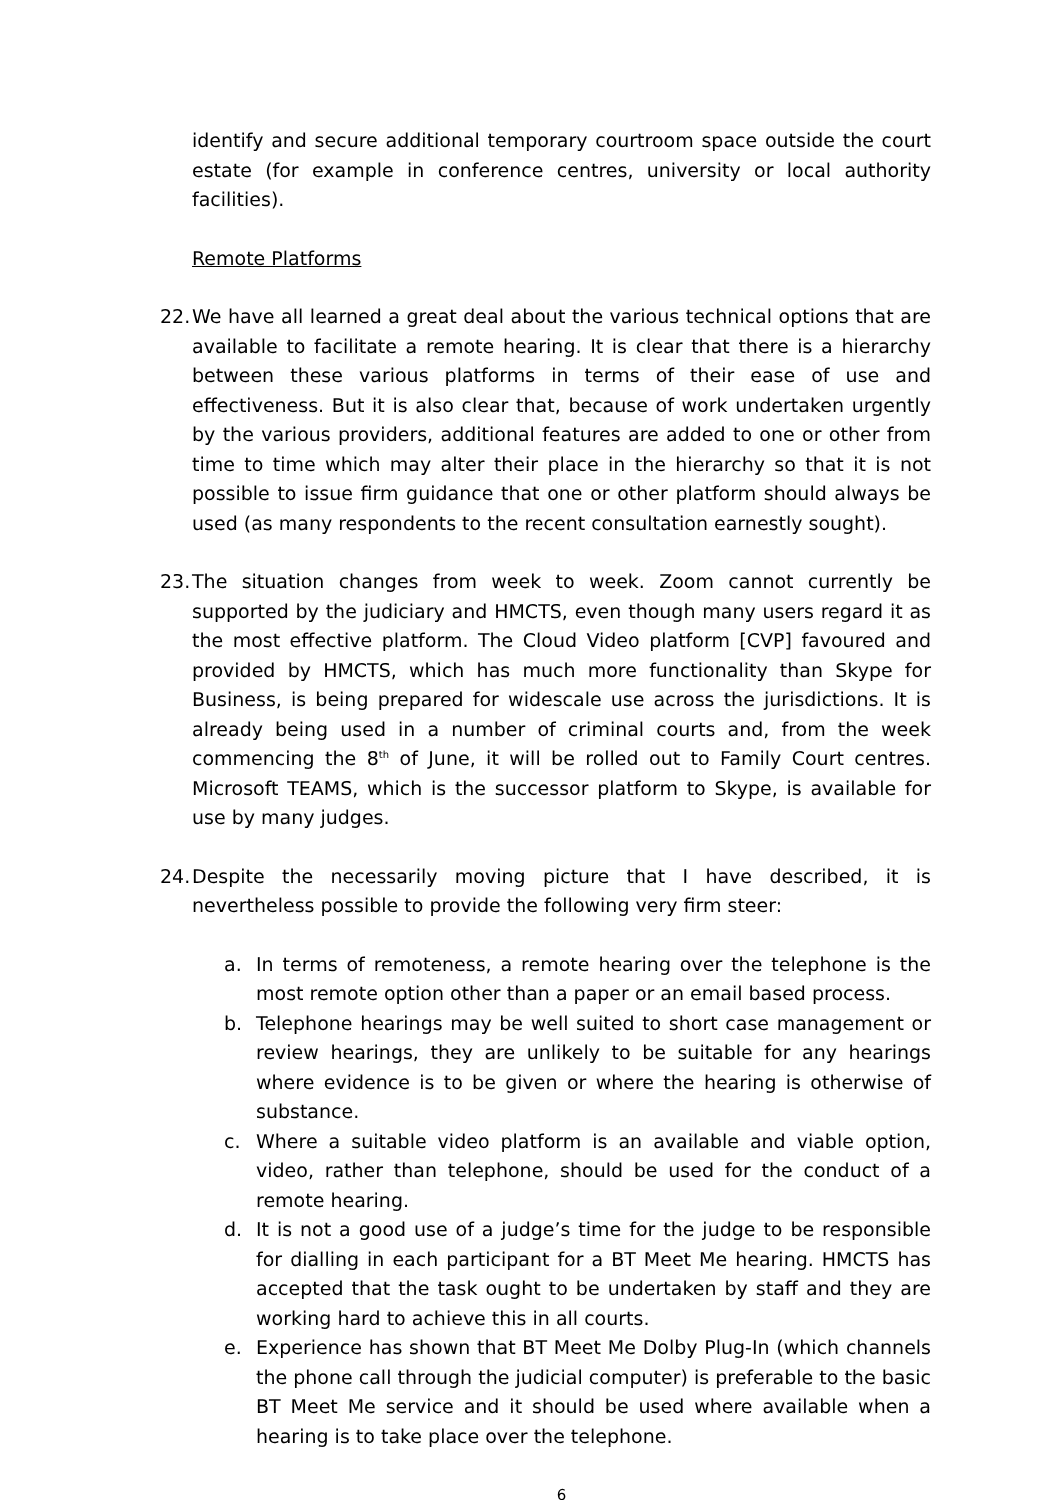identify and secure additional temporary courtroom space outside the court estate (for example in conference centres, university or local authority facilities).
Remote Platforms
22.
We have all learned a great deal about the various technical options that are available to facilitate a remote hearing. It is clear that there is a hierarchy between these various platforms in terms of their ease of use and effectiveness. But it is also clear that, because of work undertaken urgently by the various providers, additional features are added to one or other from time to time which may alter their place in the hierarchy so that it is not possible to issue firm guidance that one or other platform should always be used (as many respondents to the recent consultation earnestly sought).
23.
The situation changes from week to week. Zoom cannot currently be supported by the judiciary and HMCTS, even though many users regard it as the most effective platform. The Cloud Video platform [CVP] favoured and provided by HMCTS, which has much more functionality than Skype for Business, is being prepared for widescale use across the jurisdictions. It is already being used in a number of criminal courts and, from the week commencing the 8<sup>th</sup> of June, it will be rolled out to Family Court centres. Microsoft TEAMS, which is the successor platform to Skype, is available for use by many judges.
24.
Despite the necessarily moving picture that I have described, it is nevertheless possible to provide the following very firm steer:
a. In terms of remoteness, a remote hearing over the telephone is the most remote option other than a paper or an email based process.
b. Telephone hearings may be well suited to short case management or review hearings, they are unlikely to be suitable for any hearings where evidence is to be given or where the hearing is otherwise of substance.
c. Where a suitable video platform is an available and viable option, video, rather than telephone, should be used for the conduct of a remote hearing.
d. It is not a good use of a judge’s time for the judge to be responsible for dialling in each participant for a BT Meet Me hearing. HMCTS has accepted that the task ought to be undertaken by staff and they are working hard to achieve this in all courts.
e. Experience has shown that BT Meet Me Dolby Plug-In (which channels the phone call through the judicial computer) is preferable to the basic BT Meet Me service and it should be used where available when a hearing is to take place over the telephone.
6